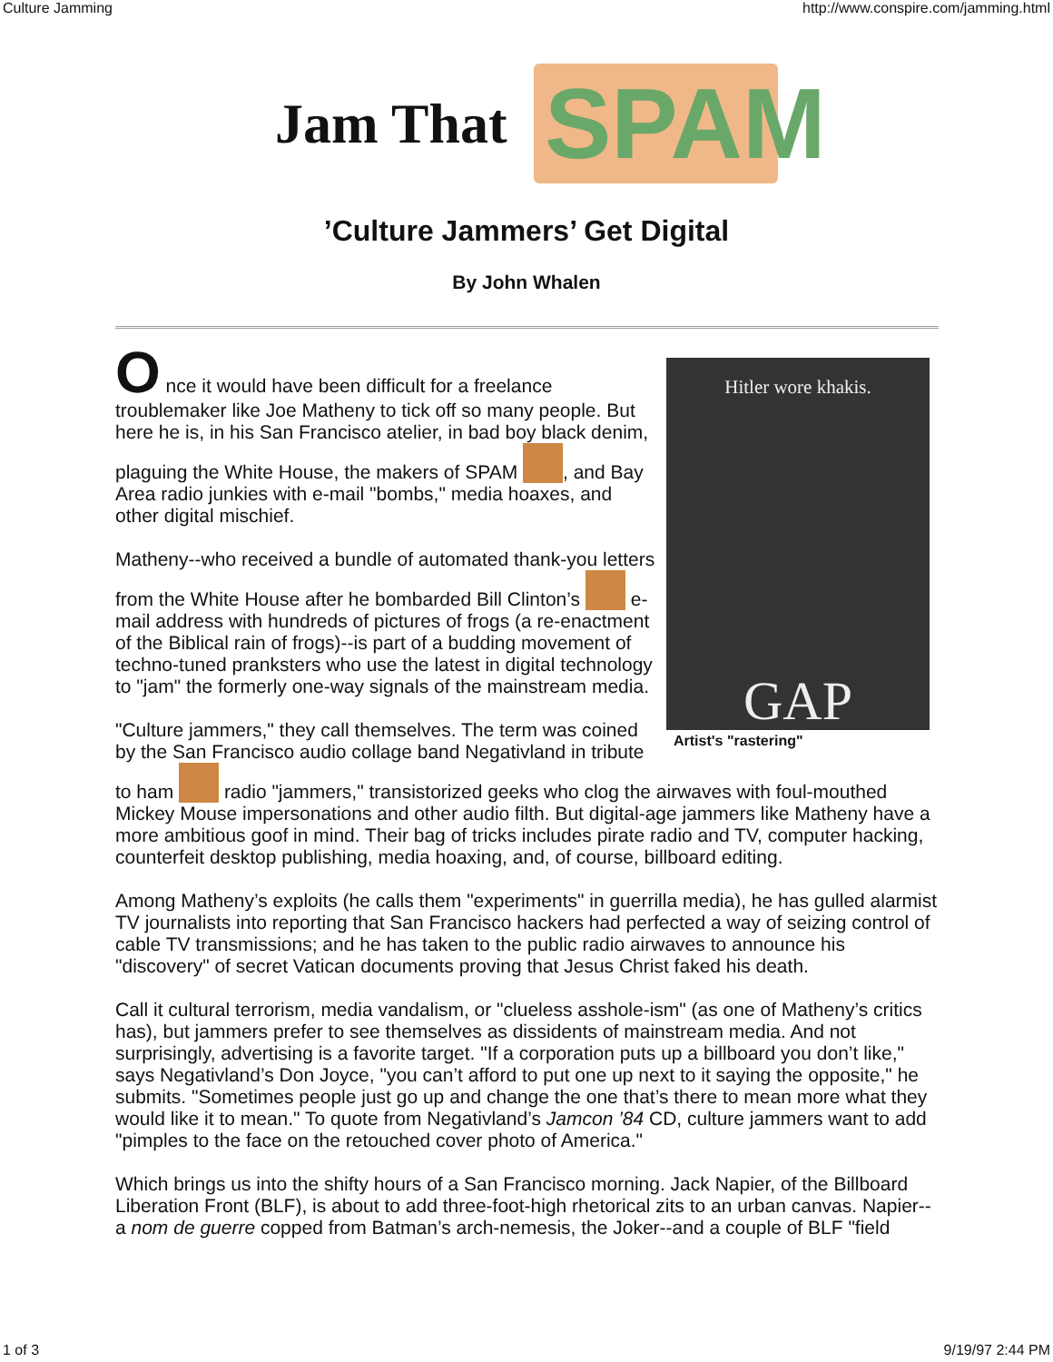Culture Jamming http://www.conspire.com/jamming.html
Jam That SPAM
’Culture Jammers’ Get Digital
By John Whalen
Hitler wore khakis.
GAP
Artist's "rastering"
O nce it would have been difficult for a freelance troublemaker like Joe Matheny to tick off so many people. But here he is, in his San Francisco atelier, in bad boy black denim, plaguing the White House, the makers of SPAM , and Bay Area radio junkies with e-mail "bombs," media hoaxes, and other digital mischief.
Matheny--who received a bundle of automated thank-you letters from the White House after he bombarded Bill Clinton’s e-mail address with hundreds of pictures of frogs (a re-enactment of the Biblical rain of frogs)--is part of a budding movement of techno-tuned pranksters who use the latest in digital technology to "jam" the formerly one-way signals of the mainstream media.
"Culture jammers," they call themselves. The term was coined by the San Francisco audio collage band Negativland in tribute to ham radio "jammers," transistorized geeks who clog the airwaves with foul-mouthed Mickey Mouse impersonations and other audio filth. But digital-age jammers like Matheny have a more ambitious goof in mind. Their bag of tricks includes pirate radio and TV, computer hacking, counterfeit desktop publishing, media hoaxing, and, of course, billboard editing.
Among Matheny’s exploits (he calls them "experiments" in guerrilla media), he has gulled alarmist TV journalists into reporting that San Francisco hackers had perfected a way of seizing control of cable TV transmissions; and he has taken to the public radio airwaves to announce his "discovery" of secret Vatican documents proving that Jesus Christ faked his death.
Call it cultural terrorism, media vandalism, or "clueless asshole-ism" (as one of Matheny’s critics has), but jammers prefer to see themselves as dissidents of mainstream media. And not surprisingly, advertising is a favorite target. "If a corporation puts up a billboard you don’t like," says Negativland’s Don Joyce, "you can’t afford to put one up next to it saying the opposite," he submits. "Sometimes people just go up and change the one that’s there to mean more what they would like it to mean." To quote from Negativland’s Jamcon ’84 CD, culture jammers want to add "pimples to the face on the retouched cover photo of America."
Which brings us into the shifty hours of a San Francisco morning. Jack Napier, of the Billboard Liberation Front (BLF), is about to add three-foot-high rhetorical zits to an urban canvas. Napier--a nom de guerre copped from Batman’s arch-nemesis, the Joker--and a couple of BLF "field
1 of 3 9/19/97 2:44 PM